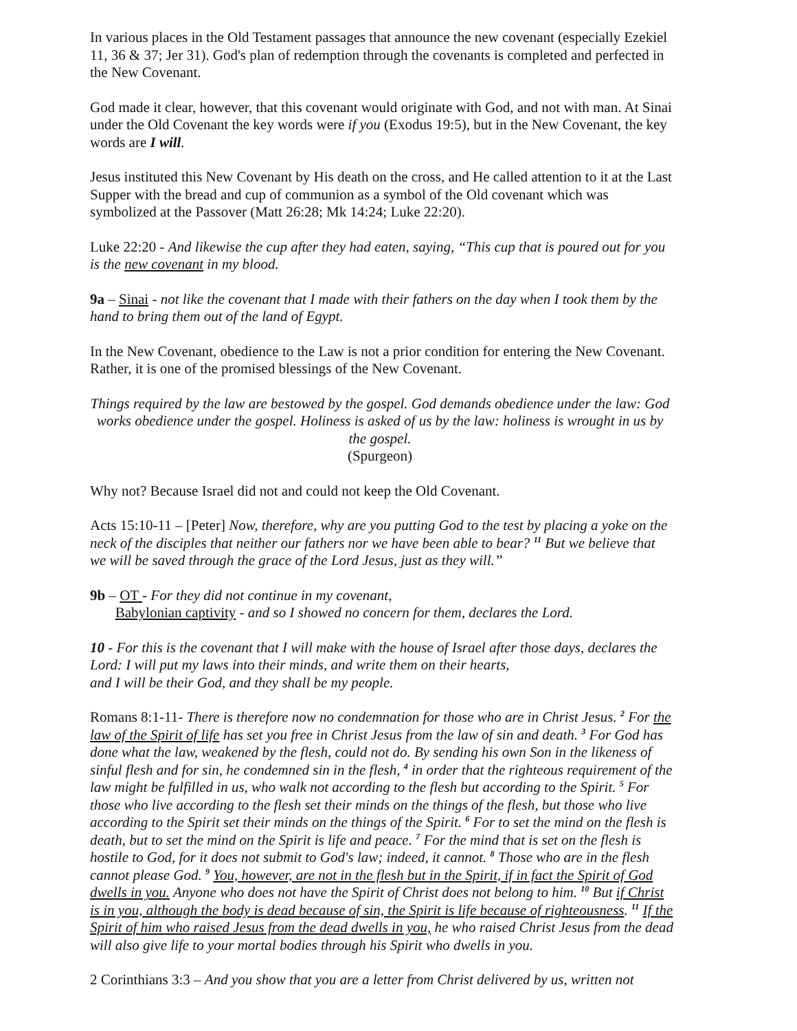In various places in the Old Testament passages that announce the new covenant (especially Ezekiel 11, 36 & 37; Jer 31). God's plan of redemption through the covenants is completed and perfected in the New Covenant.
God made it clear, however, that this covenant would originate with God, and not with man. At Sinai under the Old Covenant the key words were if you (Exodus 19:5), but in the New Covenant, the key words are I will.
Jesus instituted this New Covenant by His death on the cross, and He called attention to it at the Last Supper with the bread and cup of communion as a symbol of the Old covenant which was symbolized at the Passover (Matt 26:28; Mk 14:24; Luke 22:20).
Luke 22:20 - And likewise the cup after they had eaten, saying, “This cup that is poured out for you is the new covenant in my blood.
9a – Sinai - not like the covenant that I made with their fathers on the day when I took them by the hand to bring them out of the land of Egypt.
In the New Covenant, obedience to the Law is not a prior condition for entering the New Covenant. Rather, it is one of the promised blessings of the New Covenant.
Things required by the law are bestowed by the gospel. God demands obedience under the law: God works obedience under the gospel. Holiness is asked of us by the law: holiness is wrought in us by the gospel.
(Spurgeon)
Why not? Because Israel did not and could not keep the Old Covenant.
Acts 15:10-11 – [Peter] Now, therefore, why are you putting God to the test by placing a yoke on the neck of the disciples that neither our fathers nor we have been able to bear? <sup>11</sup> But we believe that we will be saved through the grace of the Lord Jesus, just as they will.”
9b – OT - For they did not continue in my covenant,
Babylonian captivity - and so I showed no concern for them, declares the Lord.
10 - For this is the covenant that I will make with the house of Israel after those days, declares the Lord: I will put my laws into their minds, and write them on their hearts,
and I will be their God, and they shall be my people.
Romans 8:1-11- There is therefore now no condemnation for those who are in Christ Jesus. <sup>2</sup> For the law of the Spirit of life has set you free in Christ Jesus from the law of sin and death. <sup>3</sup> For God has done what the law, weakened by the flesh, could not do. By sending his own Son in the likeness of sinful flesh and for sin, he condemned sin in the flesh, <sup>4</sup> in order that the righteous requirement of the law might be fulfilled in us, who walk not according to the flesh but according to the Spirit. <sup>5</sup> For those who live according to the flesh set their minds on the things of the flesh, but those who live according to the Spirit set their minds on the things of the Spirit. <sup>6</sup> For to set the mind on the flesh is death, but to set the mind on the Spirit is life and peace. <sup>7</sup> For the mind that is set on the flesh is hostile to God, for it does not submit to God's law; indeed, it cannot. <sup>8</sup> Those who are in the flesh cannot please God. <sup>9</sup> You, however, are not in the flesh but in the Spirit, if in fact the Spirit of God dwells in you. Anyone who does not have the Spirit of Christ does not belong to him. <sup>10</sup> But if Christ is in you, although the body is dead because of sin, the Spirit is life because of righteousness. <sup>11</sup> If the Spirit of him who raised Jesus from the dead dwells in you, he who raised Christ Jesus from the dead will also give life to your mortal bodies through his Spirit who dwells in you.
2 Corinthians 3:3 – And you show that you are a letter from Christ delivered by us, written not